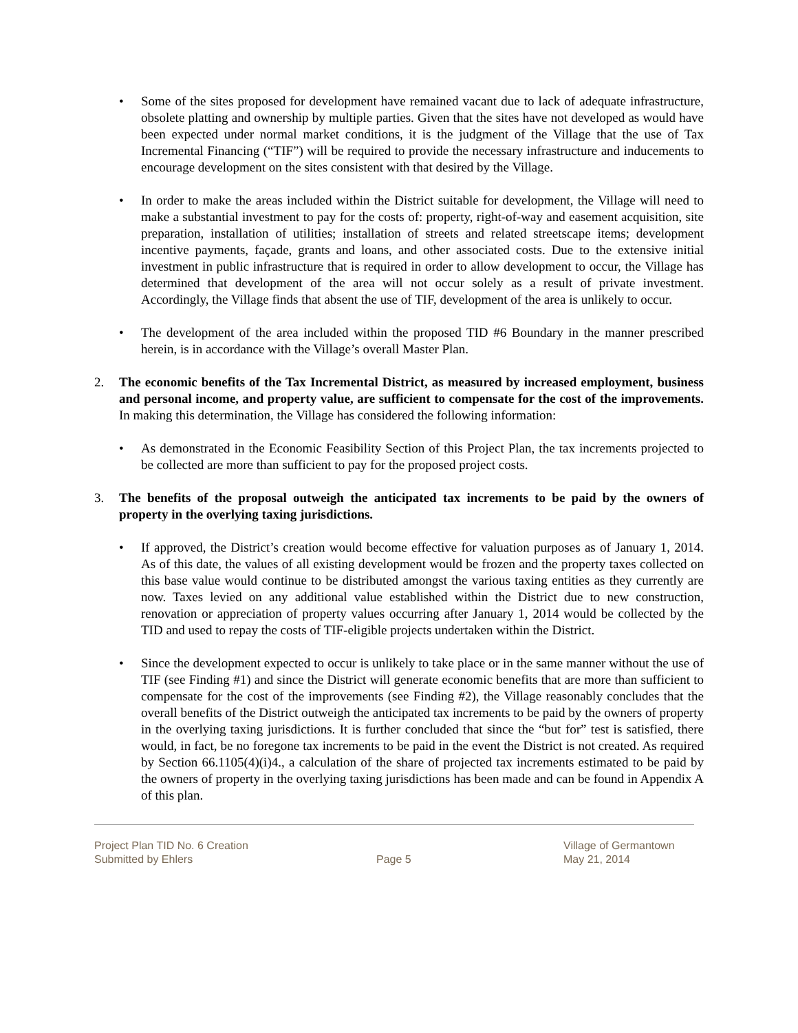• Some of the sites proposed for development have remained vacant due to lack of adequate infrastructure, obsolete platting and ownership by multiple parties. Given that the sites have not developed as would have been expected under normal market conditions, it is the judgment of the Village that the use of Tax Incremental Financing (“TIF”) will be required to provide the necessary infrastructure and inducements to encourage development on the sites consistent with that desired by the Village.
• In order to make the areas included within the District suitable for development, the Village will need to make a substantial investment to pay for the costs of: property, right-of-way and easement acquisition, site preparation, installation of utilities; installation of streets and related streetscape items; development incentive payments, façade, grants and loans, and other associated costs. Due to the extensive initial investment in public infrastructure that is required in order to allow development to occur, the Village has determined that development of the area will not occur solely as a result of private investment. Accordingly, the Village finds that absent the use of TIF, development of the area is unlikely to occur.
• The development of the area included within the proposed TID #6 Boundary in the manner prescribed herein, is in accordance with the Village’s overall Master Plan.
2. The economic benefits of the Tax Incremental District, as measured by increased employment, business and personal income, and property value, are sufficient to compensate for the cost of the improvements. In making this determination, the Village has considered the following information:
• As demonstrated in the Economic Feasibility Section of this Project Plan, the tax increments projected to be collected are more than sufficient to pay for the proposed project costs.
3. The benefits of the proposal outweigh the anticipated tax increments to be paid by the owners of property in the overlying taxing jurisdictions.
• If approved, the District’s creation would become effective for valuation purposes as of January 1, 2014. As of this date, the values of all existing development would be frozen and the property taxes collected on this base value would continue to be distributed amongst the various taxing entities as they currently are now. Taxes levied on any additional value established within the District due to new construction, renovation or appreciation of property values occurring after January 1, 2014 would be collected by the TID and used to repay the costs of TIF-eligible projects undertaken within the District.
• Since the development expected to occur is unlikely to take place or in the same manner without the use of TIF (see Finding #1) and since the District will generate economic benefits that are more than sufficient to compensate for the cost of the improvements (see Finding #2), the Village reasonably concludes that the overall benefits of the District outweigh the anticipated tax increments to be paid by the owners of property in the overlying taxing jurisdictions. It is further concluded that since the “but for” test is satisfied, there would, in fact, be no foregone tax increments to be paid in the event the District is not created. As required by Section 66.1105(4)(i)4., a calculation of the share of projected tax increments estimated to be paid by the owners of property in the overlying taxing jurisdictions has been made and can be found in Appendix A of this plan.
Project Plan TID No. 6 Creation
Submitted by Ehlers
Page 5 Village of Germantown
May 21, 2014